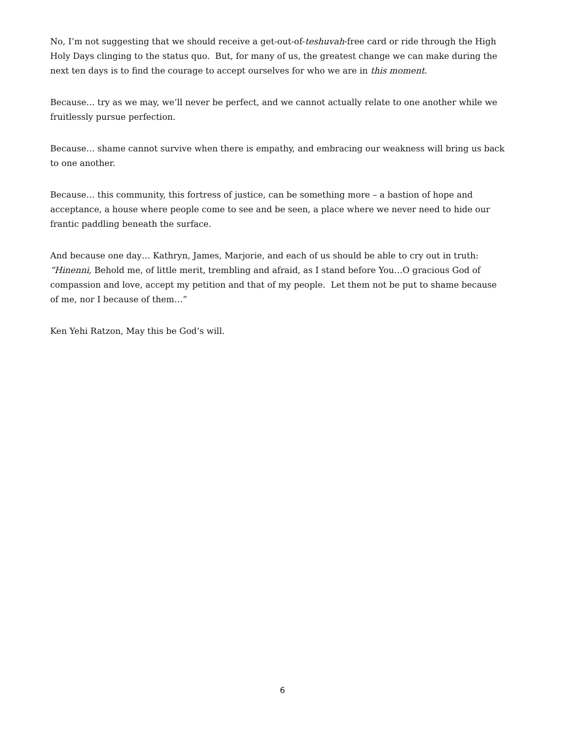No, I’m not suggesting that we should receive a get-out-of-teshuvah-free card or ride through the High Holy Days clinging to the status quo. But, for many of us, the greatest change we can make during the next ten days is to find the courage to accept ourselves for who we are in this moment.
Because… try as we may, we’ll never be perfect, and we cannot actually relate to one another while we fruitlessly pursue perfection.
Because… shame cannot survive when there is empathy, and embracing our weakness will bring us back to one another.
Because… this community, this fortress of justice, can be something more – a bastion of hope and acceptance, a house where people come to see and be seen, a place where we never need to hide our frantic paddling beneath the surface.
And because one day… Kathryn, James, Marjorie, and each of us should be able to cry out in truth: “Hinenni, Behold me, of little merit, trembling and afraid, as I stand before You…O gracious God of compassion and love, accept my petition and that of my people. Let them not be put to shame because of me, nor I because of them…”
Ken Yehi Ratzon, May this be God’s will.
6